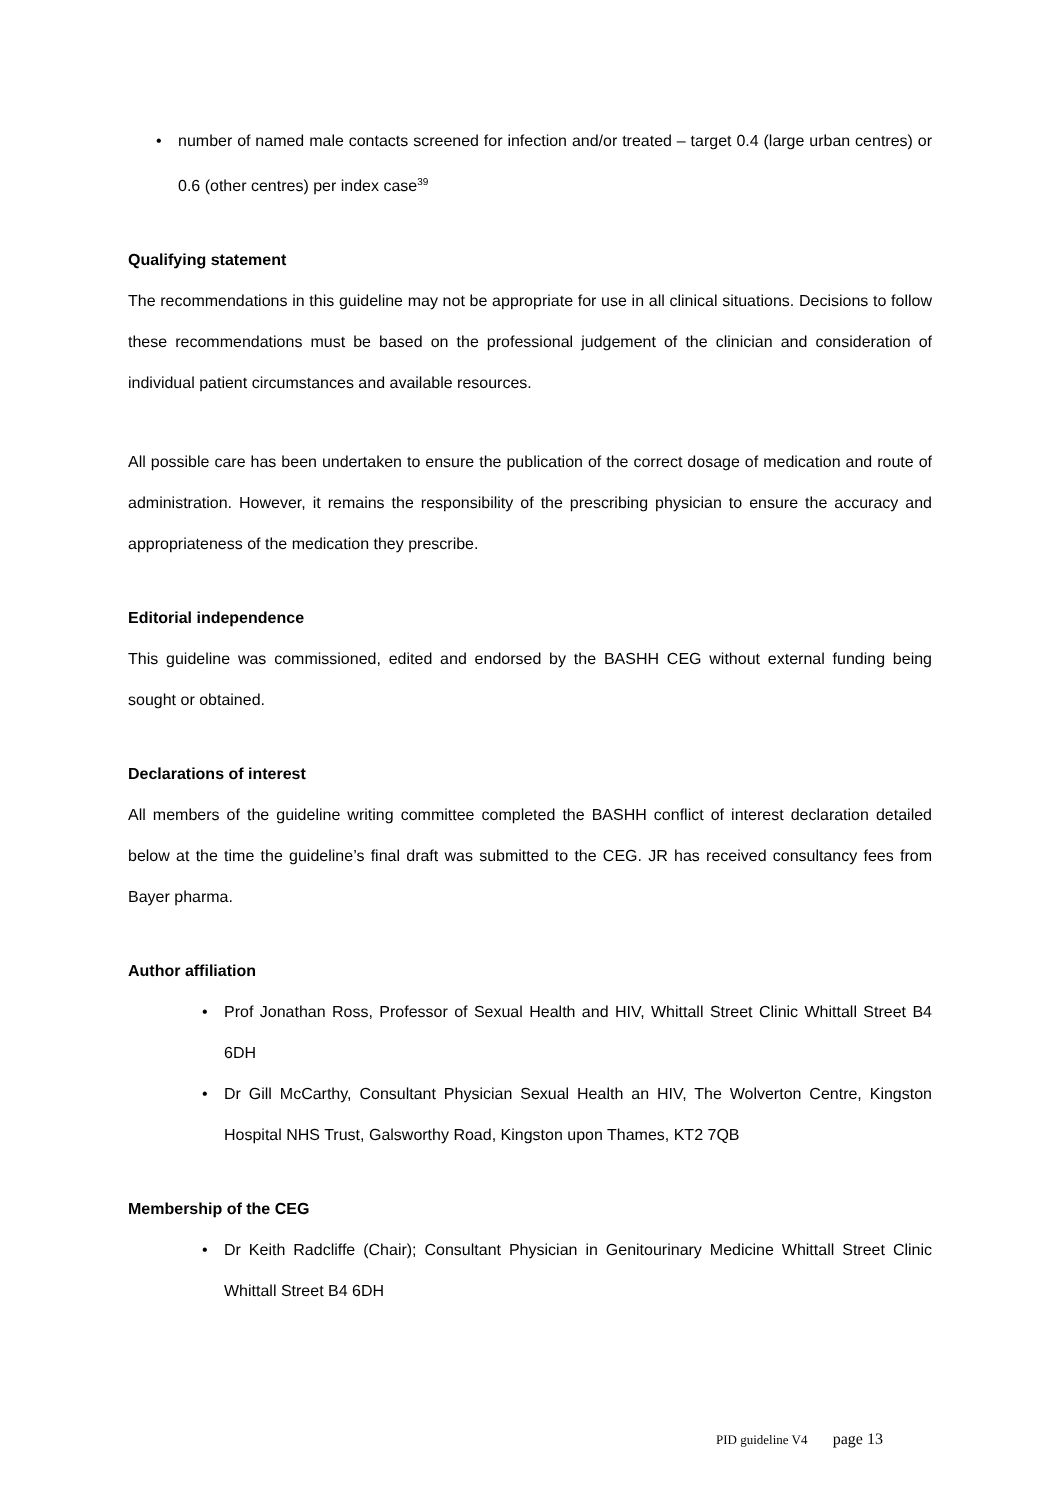• number of named male contacts screened for infection and/or treated – target 0.4 (large urban centres) or 0.6 (other centres) per index case<sup>39</sup>
Qualifying statement
The recommendations in this guideline may not be appropriate for use in all clinical situations. Decisions to follow these recommendations must be based on the professional judgement of the clinician and consideration of individual patient circumstances and available resources.
All possible care has been undertaken to ensure the publication of the correct dosage of medication and route of administration. However, it remains the responsibility of the prescribing physician to ensure the accuracy and appropriateness of the medication they prescribe.
Editorial independence
This guideline was commissioned, edited and endorsed by the BASHH CEG without external funding being sought or obtained.
Declarations of interest
All members of the guideline writing committee completed the BASHH conflict of interest declaration detailed below at the time the guideline’s final draft was submitted to the CEG. JR has received consultancy fees from Bayer pharma.
Author affiliation
• Prof Jonathan Ross, Professor of Sexual Health and HIV, Whittall Street Clinic Whittall Street B4 6DH
• Dr Gill McCarthy, Consultant Physician Sexual Health an HIV, The Wolverton Centre, Kingston Hospital NHS Trust, Galsworthy Road, Kingston upon Thames, KT2 7QB
Membership of the CEG
• Dr Keith Radcliffe (Chair); Consultant Physician in Genitourinary Medicine Whittall Street Clinic Whittall Street B4 6DH
PID guideline V4 page 13